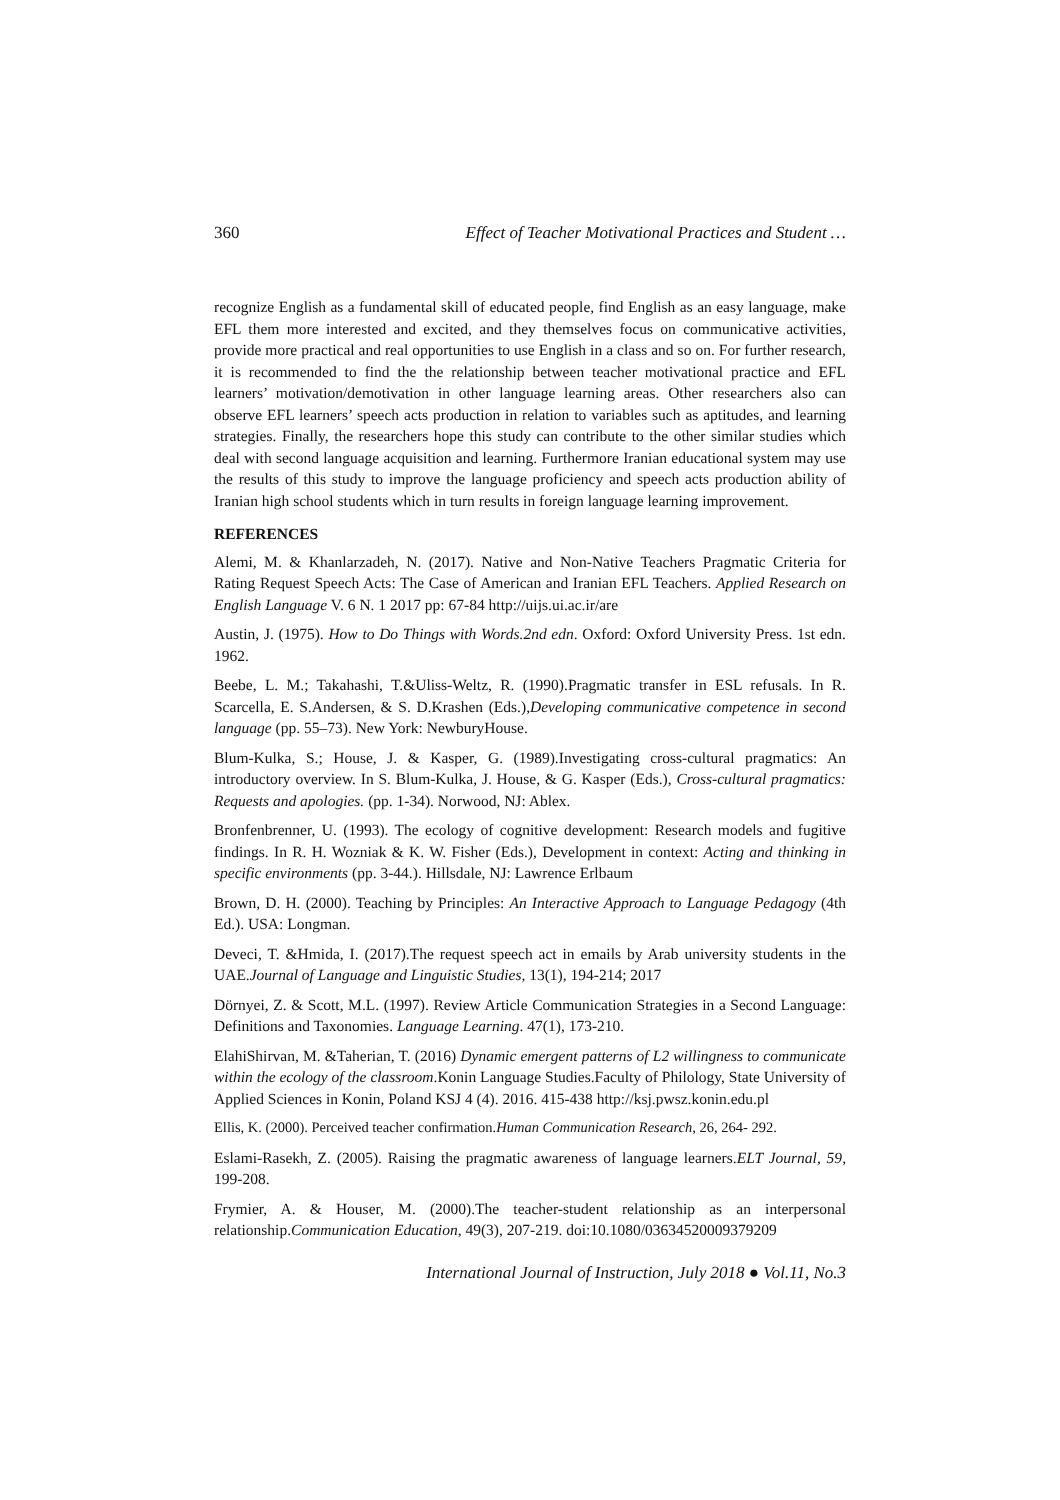360 Effect of Teacher Motivational Practices and Student …
recognize English as a fundamental skill of educated people, find English as an easy language, make EFL them more interested and excited, and they themselves focus on communicative activities, provide more practical and real opportunities to use English in a class and so on. For further research, it is recommended to find the the relationship between teacher motivational practice and EFL learners’ motivation/demotivation in other language learning areas. Other researchers also can observe EFL learners’ speech acts production in relation to variables such as aptitudes, and learning strategies. Finally, the researchers hope this study can contribute to the other similar studies which deal with second language acquisition and learning. Furthermore Iranian educational system may use the results of this study to improve the language proficiency and speech acts production ability of Iranian high school students which in turn results in foreign language learning improvement.
REFERENCES
Alemi, M. & Khanlarzadeh, N. (2017). Native and Non-Native Teachers Pragmatic Criteria for Rating Request Speech Acts: The Case of American and Iranian EFL Teachers. Applied Research on English Language V. 6 N. 1 2017 pp: 67-84 http://uijs.ui.ac.ir/are
Austin, J. (1975). How to Do Things with Words.2nd edn. Oxford: Oxford University Press. 1st edn. 1962.
Beebe, L. M.; Takahashi, T.&Uliss-Weltz, R. (1990).Pragmatic transfer in ESL refusals. In R. Scarcella, E. S.Andersen, & S. D.Krashen (Eds.),Developing communicative competence in second language (pp. 55–73). New York: NewburyHouse.
Blum-Kulka, S.; House, J. & Kasper, G. (1989).Investigating cross-cultural pragmatics: An introductory overview. In S. Blum-Kulka, J. House, & G. Kasper (Eds.), Cross-cultural pragmatics: Requests and apologies. (pp. 1-34). Norwood, NJ: Ablex.
Bronfenbrenner, U. (1993). The ecology of cognitive development: Research models and fugitive findings. In R. H. Wozniak & K. W. Fisher (Eds.), Development in context: Acting and thinking in specific environments (pp. 3-44.). Hillsdale, NJ: Lawrence Erlbaum
Brown, D. H. (2000). Teaching by Principles: An Interactive Approach to Language Pedagogy (4th Ed.). USA: Longman.
Deveci, T. &Hmida, I. (2017).The request speech act in emails by Arab university students in the UAE.Journal of Language and Linguistic Studies, 13(1), 194-214; 2017
Dörnyei, Z. & Scott, M.L. (1997). Review Article Communication Strategies in a Second Language: Definitions and Taxonomies. Language Learning. 47(1), 173-210.
ElahiShirvan, M. &Taherian, T. (2016) Dynamic emergent patterns of L2 willingness to communicate within the ecology of the classroom.Konin Language Studies.Faculty of Philology, State University of Applied Sciences in Konin, Poland KSJ 4 (4). 2016. 415-438 http://ksj.pwsz.konin.edu.pl
Ellis, K. (2000). Perceived teacher confirmation.Human Communication Research, 26, 264- 292.
Eslami-Rasekh, Z. (2005). Raising the pragmatic awareness of language learners.ELT Journal, 59, 199-208.
Frymier, A. & Houser, M. (2000).The teacher-student relationship as an interpersonal relationship.Communication Education, 49(3), 207-219. doi:10.1080/03634520009379209
International Journal of Instruction, July 2018 ● Vol.11, No.3